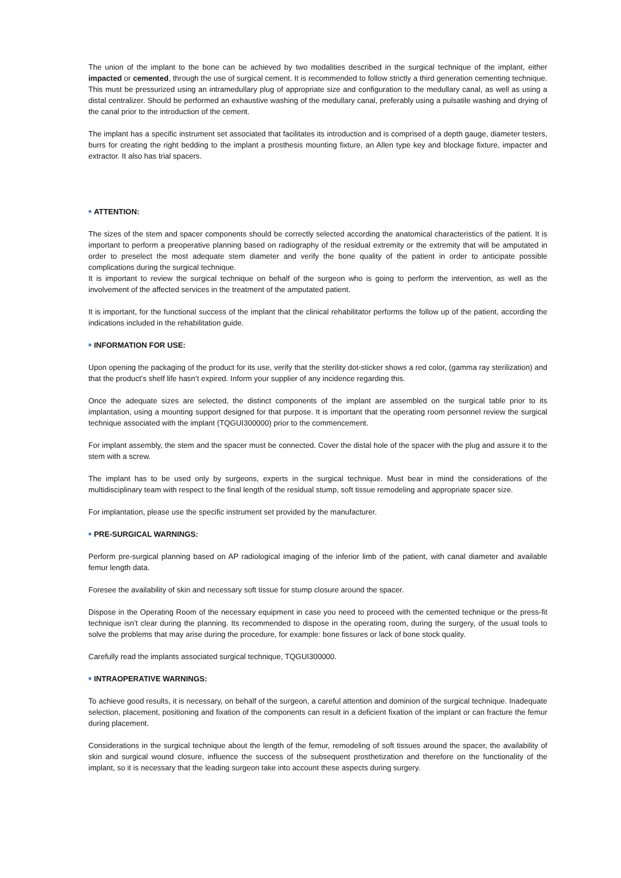The union of the implant to the bone can be achieved by two modalities described in the surgical technique of the implant, either impacted or cemented, through the use of surgical cement. It is recommended to follow strictly a third generation cementing technique. This must be pressurized using an intramedullary plug of appropriate size and configuration to the medullary canal, as well as using a distal centralizer. Should be performed an exhaustive washing of the medullary canal, preferably using a pulsatile washing and drying of the canal prior to the introduction of the cement.
The implant has a specific instrument set associated that facilitates its introduction and is comprised of a depth gauge, diameter testers, burrs for creating the right bedding to the implant a prosthesis mounting fixture, an Allen type key and blockage fixture, impacter and extractor. It also has trial spacers.
■ ATTENTION:
The sizes of the stem and spacer components should be correctly selected according the anatomical characteristics of the patient. It is important to perform a preoperative planning based on radiography of the residual extremity or the extremity that will be amputated in order to preselect the most adequate stem diameter and verify the bone quality of the patient in order to anticipate possible complications during the surgical technique.
It is important to review the surgical technique on behalf of the surgeon who is going to perform the intervention, as well as the involvement of the affected services in the treatment of the amputated patient.
It is important, for the functional success of the implant that the clinical rehabilitator performs the follow up of the patient, according the indications included in the rehabilitation guide.
■ INFORMATION FOR USE:
Upon opening the packaging of the product for its use, verify that the sterility dot-sticker shows a red color, (gamma ray sterilization) and that the product’s shelf life hasn’t expired. Inform your supplier of any incidence regarding this.
Once the adequate sizes are selected, the distinct components of the implant are assembled on the surgical table prior to its implantation, using a mounting support designed for that purpose. It is important that the operating room personnel review the surgical technique associated with the implant (TQGUI300000) prior to the commencement.
For implant assembly, the stem and the spacer must be connected. Cover the distal hole of the spacer with the plug and assure it to the stem with a screw.
The implant has to be used only by surgeons, experts in the surgical technique. Must bear in mind the considerations of the multidisciplinary team with respect to the final length of the residual stump, soft tissue remodeling and appropriate spacer size.
For implantation, please use the specific instrument set provided by the manufacturer.
■ PRE-SURGICAL WARNINGS:
Perform pre-surgical planning based on AP radiological imaging of the inferior limb of the patient, with canal diameter and available femur length data.
Foresee the availability of skin and necessary soft tissue for stump closure around the spacer.
Dispose in the Operating Room of the necessary equipment in case you need to proceed with the cemented technique or the press-fit technique isn’t clear during the planning. Its recommended to dispose in the operating room, during the surgery, of the usual tools to solve the problems that may arise during the procedure, for example: bone fissures or lack of bone stock quality.
Carefully read the implants associated surgical technique, TQGUI300000.
■ INTRAOPERATIVE WARNINGS:
To achieve good results, it is necessary, on behalf of the surgeon, a careful attention and dominion of the surgical technique. Inadequate selection, placement, positioning and fixation of the components can result in a deficient fixation of the implant or can fracture the femur during placement.
Considerations in the surgical technique about the length of the femur, remodeling of soft tissues around the spacer, the availability of skin and surgical wound closure, influence the success of the subsequent prosthetization and therefore on the functionality of the implant, so it is necessary that the leading surgeon take into account these aspects during surgery.